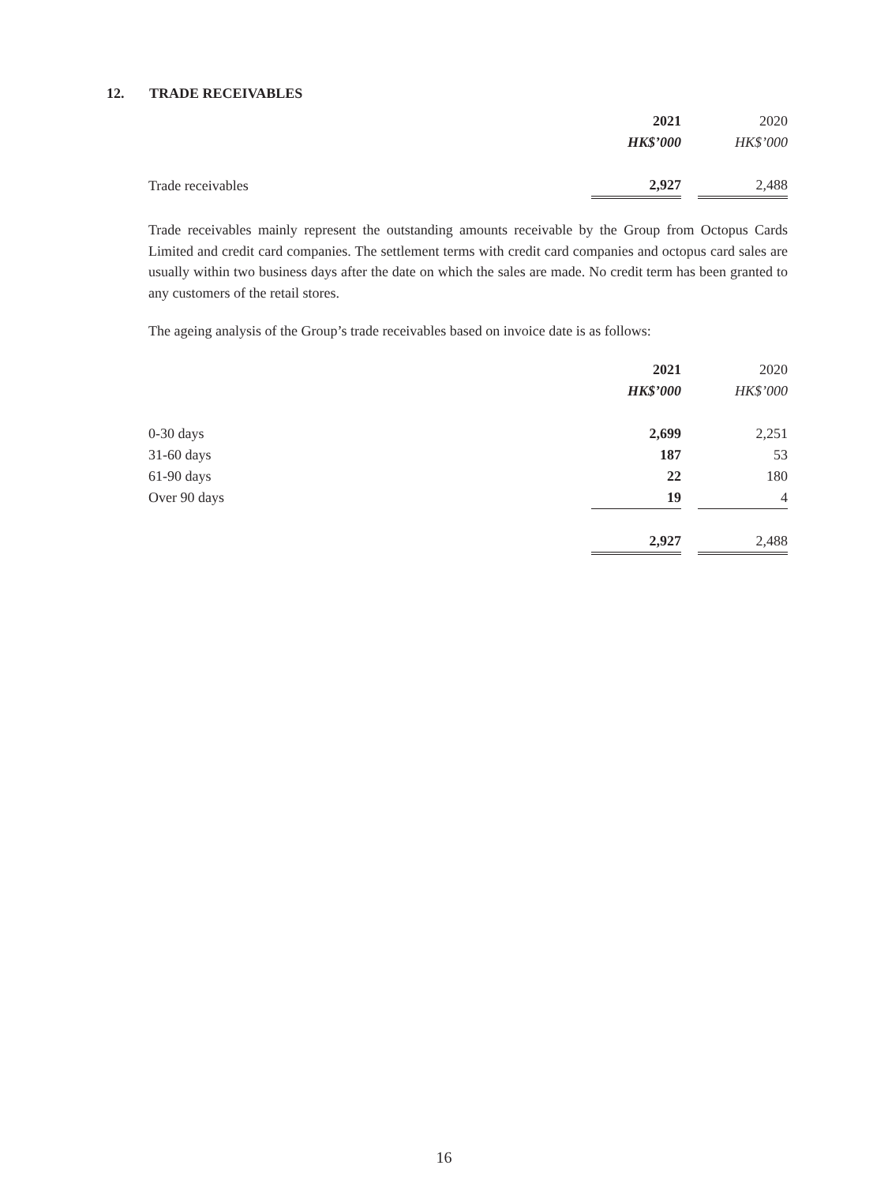12. TRADE RECEIVABLES
| | 2021 | | 2020 |
| --- | --- | --- | --- |
| | HK$’000 | | HK$’000 |
| Trade receivables | 2,927 | | 2,488 |
Trade receivables mainly represent the outstanding amounts receivable by the Group from Octopus Cards Limited and credit card companies. The settlement terms with credit card companies and octopus card sales are usually within two business days after the date on which the sales are made. No credit term has been granted to any customers of the retail stores.
The ageing analysis of the Group’s trade receivables based on invoice date is as follows:
| | 2021 | | 2020 |
| --- | --- | --- | --- |
| | HK$’000 | | HK$’000 |
| 0-30 days | 2,699 | | 2,251 |
| 31-60 days | 187 | | 53 |
| 61-90 days | 22 | | 180 |
| Over 90 days | 19 | | 4 |
| | 2,927 | | 2,488 |
16